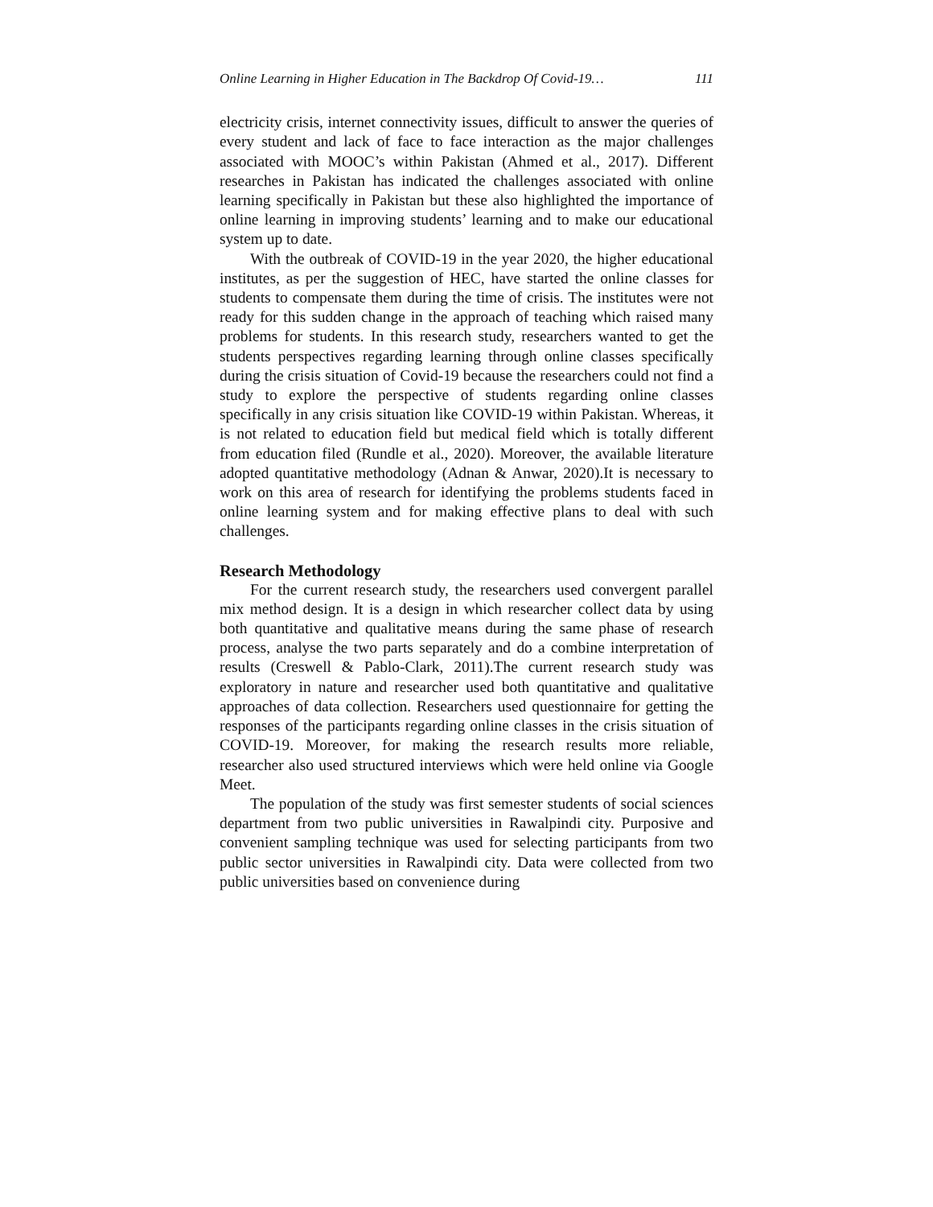Online Learning in Higher Education in The Backdrop Of Covid-19… 111
electricity crisis, internet connectivity issues, difficult to answer the queries of every student and lack of face to face interaction as the major challenges associated with MOOC’s within Pakistan (Ahmed et al., 2017). Different researches in Pakistan has indicated the challenges associated with online learning specifically in Pakistan but these also highlighted the importance of online learning in improving students’ learning and to make our educational system up to date.
With the outbreak of COVID-19 in the year 2020, the higher educational institutes, as per the suggestion of HEC, have started the online classes for students to compensate them during the time of crisis. The institutes were not ready for this sudden change in the approach of teaching which raised many problems for students. In this research study, researchers wanted to get the students perspectives regarding learning through online classes specifically during the crisis situation of Covid-19 because the researchers could not find a study to explore the perspective of students regarding online classes specifically in any crisis situation like COVID-19 within Pakistan. Whereas, it is not related to education field but medical field which is totally different from education filed (Rundle et al., 2020). Moreover, the available literature adopted quantitative methodology (Adnan & Anwar, 2020).It is necessary to work on this area of research for identifying the problems students faced in online learning system and for making effective plans to deal with such challenges.
Research Methodology
For the current research study, the researchers used convergent parallel mix method design. It is a design in which researcher collect data by using both quantitative and qualitative means during the same phase of research process, analyse the two parts separately and do a combine interpretation of results (Creswell & Pablo-Clark, 2011).The current research study was exploratory in nature and researcher used both quantitative and qualitative approaches of data collection. Researchers used questionnaire for getting the responses of the participants regarding online classes in the crisis situation of COVID-19. Moreover, for making the research results more reliable, researcher also used structured interviews which were held online via Google Meet.
The population of the study was first semester students of social sciences department from two public universities in Rawalpindi city. Purposive and convenient sampling technique was used for selecting participants from two public sector universities in Rawalpindi city. Data were collected from two public universities based on convenience during